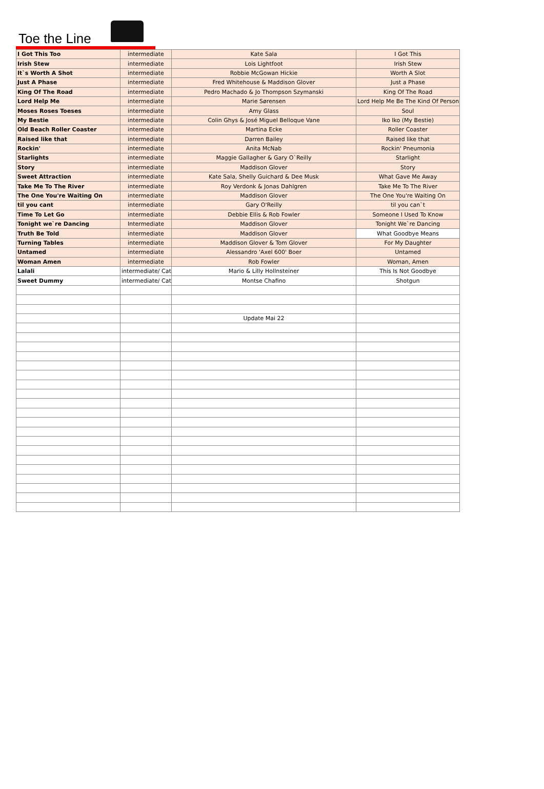Toe the Line
| I Got This Too | intermediate | Kate Sala | I Got This |
| Irish Stew | intermediate | Lois Lightfoot | Irish Stew |
| It`s Worth A Shot | intermediate | Robbie McGowan Hickie | Worth A Slot |
| Just A Phase | intermediate | Fred Whitehouse & Maddison Glover | Just a Phase |
| King Of The Road | intermediate | Pedro Machado & Jo Thompson Szymanski | King Of The Road |
| Lord Help Me | intermediate | Marie Sørensen | Lord Help Me Be The Kind Of Person |
| Moses Roses Toeses | intermediate | Amy Glass | Soul |
| My Bestie | intermediate | Colin Ghys & José Miguel Belloque Vane | Iko Iko (My Bestie) |
| Old Beach Roller Coaster | intermediate | Martina Ecke | Roller Coaster |
| Raised like that | intermediate | Darren Bailey | Raised like that |
| Rockin' | intermediate | Anita McNab | Rockin' Pneumonia |
| Starlights | intermediate | Maggie Gallagher & Gary O`Reilly | Starlight |
| Story | intermediate | Maddison Glover | Story |
| Sweet Attraction | intermediate | Kate Sala, Shelly Guichard & Dee Musk | What Gave Me Away |
| Take Me To The River | intermediate | Roy Verdonk & Jonas Dahlgren | Take Me To The River |
| The One You're Waiting On | intermediate | Maddison Glover | The One You're Waiting On |
| til you cant | intermediate | Gary O'Reilly | til you can`t |
| Time To Let Go | intermediate | Debbie Ellis & Rob Fowler | Someone I Used To Know |
| Tonight we`re Dancing | Intermediate | Maddison Glover | Tonight We`re Dancing |
| Truth Be Told | intermediate | Maddison Glover | What Goodbye Means |
| Turning Tables | intermediate | Maddison Glover & Tom Glover | For My Daughter |
| Untamed | intermediate | Alessandro 'Axel 600' Boer | Untamed |
| Woman Amen | intermediate | Rob Fowler | Woman, Amen |
| Lalali | intermediate/ Cat | Mario & Lilly Hollnsteiner | This Is Not Goodbye |
| Sweet Dummy | intermediate/ Cat | Montse Chafino | Shotgun |
| | | Update Mai 22 | |